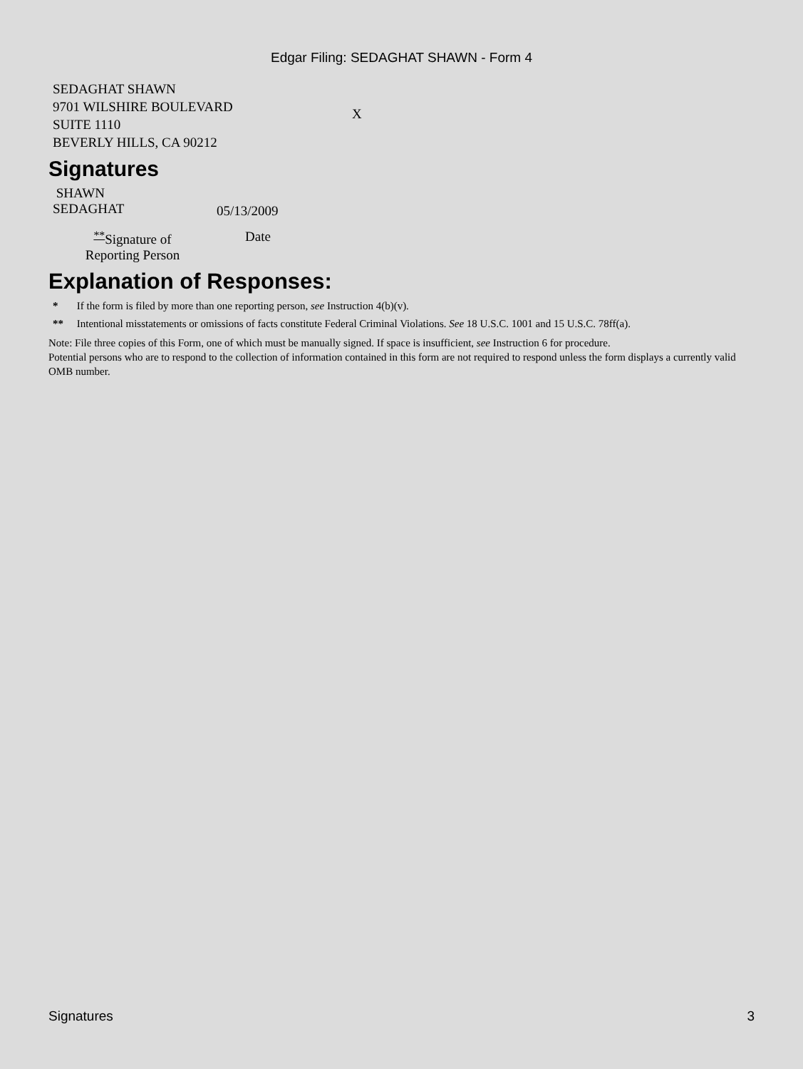Edgar Filing: SEDAGHAT SHAWN - Form 4
| SEDAGHAT SHAWN 9701 WILSHIRE BOULEVARD SUITE 1110 BEVERLY HILLS, CA 90212 | X |
Signatures
| SHAWN SEDAGHAT | 05/13/2009 |
| <sup>**</sup> Signature of Reporting Person | Date |
Explanation of Responses:
* If the form is filed by more than one reporting person, see Instruction 4(b)(v).
** Intentional misstatements or omissions of facts constitute Federal Criminal Violations. See 18 U.S.C. 1001 and 15 U.S.C. 78ff(a).
Note: File three copies of this Form, one of which must be manually signed. If space is insufficient, see Instruction 6 for procedure.
Potential persons who are to respond to the collection of information contained in this form are not required to respond unless the form displays a currently valid OMB number.
Signatures 3